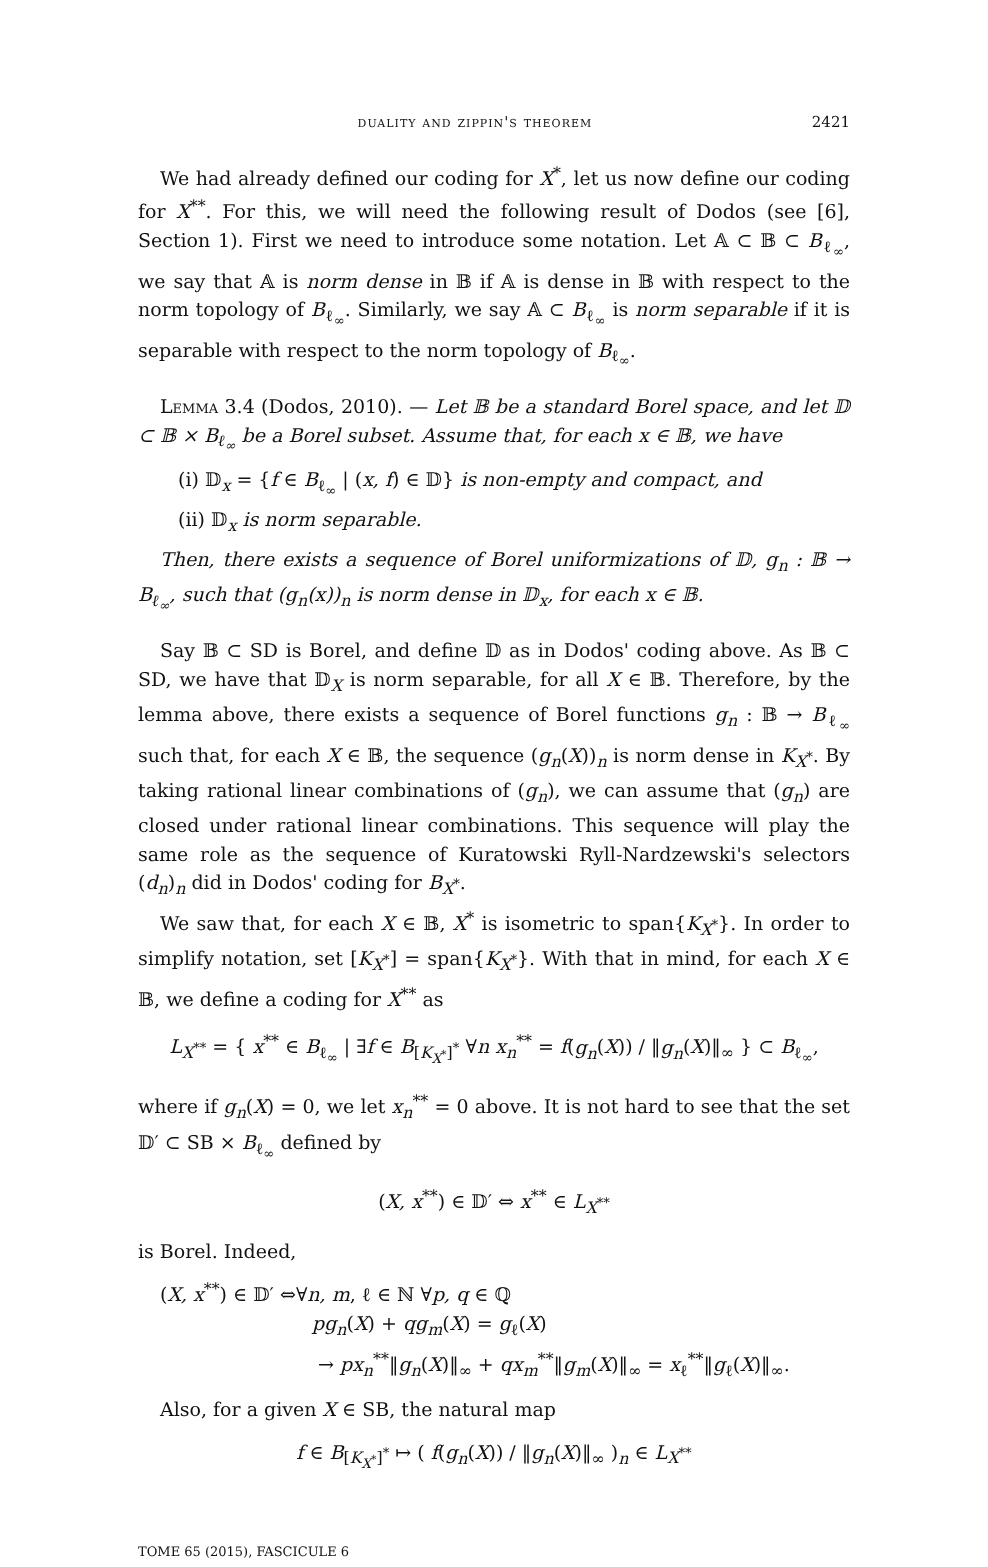duality and zippin's theorem 2421
We had already defined our coding for X<sup>*</sup>, let us now define our coding for X<sup>**</sup>. For this, we will need the following result of Dodos (see [6], Section 1). First we need to introduce some notation. Let 𝔸 ⊂ 𝔹 ⊂ B<sub>ℓ<sub>∞</sub></sub>, we say that 𝔸 is norm dense in 𝔹 if 𝔸 is dense in 𝔹 with respect to the norm topology of B<sub>ℓ<sub>∞</sub></sub>. Similarly, we say 𝔸 ⊂ B<sub>ℓ<sub>∞</sub></sub> is norm separable if it is separable with respect to the norm topology of B<sub>ℓ<sub>∞</sub></sub>.
Lemma 3.4 (Dodos, 2010). — Let 𝔹 be a standard Borel space, and let 𝔻 ⊂ 𝔹 × B<sub>ℓ<sub>∞</sub></sub> be a Borel subset. Assume that, for each x ∈ 𝔹, we have
(i) 𝔻<sub>x</sub> = {f ∈ B<sub>ℓ<sub>∞</sub></sub> | (x, f) ∈ 𝔻} is non-empty and compact, and
(ii) 𝔻<sub>x</sub> is norm separable.
Then, there exists a sequence of Borel uniformizations of 𝔻, g<sub>n</sub> : 𝔹 → B<sub>ℓ<sub>∞</sub></sub>, such that (g<sub>n</sub>(x))<sub>n</sub> is norm dense in 𝔻<sub>x</sub>, for each x ∈ 𝔹.
Say 𝔹 ⊂ SD is Borel, and define 𝔻 as in Dodos' coding above. As 𝔹 ⊂ SD, we have that 𝔻<sub>X</sub> is norm separable, for all X ∈ 𝔹. Therefore, by the lemma above, there exists a sequence of Borel functions g<sub>n</sub> : 𝔹 → B<sub>ℓ<sub>∞</sub></sub> such that, for each X ∈ 𝔹, the sequence (g<sub>n</sub>(X))<sub>n</sub> is norm dense in K<sub>X<sup>*</sup></sub>. By taking rational linear combinations of (g<sub>n</sub>), we can assume that (g<sub>n</sub>) are closed under rational linear combinations. This sequence will play the same role as the sequence of Kuratowski Ryll-Nardzewski's selectors (d<sub>n</sub>)<sub>n</sub> did in Dodos' coding for B<sub>X<sup>*</sup></sub>.
We saw that, for each X ∈ 𝔹, X<sup>*</sup> is isometric to span{K<sub>X<sup>*</sup></sub>}. In order to simplify notation, set [K<sub>X<sup>*</sup></sub>] = span{K<sub>X<sup>*</sup></sub>}. With that in mind, for each X ∈ 𝔹, we define a coding for X<sup>**</sup> as
L<sub>X<sup>**</sup></sub> = { x<sup>**</sup> ∈ B<sub>ℓ<sub>∞</sub></sub> | ∃f ∈ B<sub>[K<sub>X<sup>*</sup></sub>]<sup>*</sup></sub> ∀n x<sub>n</sub><sup>**</sup> = f(g<sub>n</sub>(X)) / ‖g<sub>n</sub>(X)‖<sub>∞</sub> } ⊂ B<sub>ℓ<sub>∞</sub></sub>,
where if g<sub>n</sub>(X) = 0, we let x<sub>n</sub><sup>**</sup> = 0 above. It is not hard to see that the set 𝔻′ ⊂ SB × B<sub>ℓ<sub>∞</sub></sub> defined by
(X, x<sup>**</sup>) ∈ 𝔻′ ⇔ x<sup>**</sup> ∈ L<sub>X<sup>**</sup></sub>
is Borel. Indeed,
(X, x<sup>**</sup>) ∈ 𝔻′ ⇔∀n, m, ℓ ∈ ℕ ∀p, q ∈ ℚ
pg<sub>n</sub>(X) + qg<sub>m</sub>(X) = g<sub>ℓ</sub>(X)
→ px<sub>n</sub><sup>**</sup>‖g<sub>n</sub>(X)‖<sub>∞</sub> + qx<sub>m</sub><sup>**</sup>‖g<sub>m</sub>(X)‖<sub>∞</sub> = x<sub>ℓ</sub><sup>**</sup>‖g<sub>ℓ</sub>(X)‖<sub>∞</sub>.
Also, for a given X ∈ SB, the natural map
f ∈ B<sub>[K<sub>X<sup>*</sup></sub>]<sup>*</sup></sub> ↦ ( f(g<sub>n</sub>(X)) / ‖g<sub>n</sub>(X)‖<sub>∞</sub> )<sub>n</sub> ∈ L<sub>X<sup>**</sup></sub>
TOME 65 (2015), FASCICULE 6